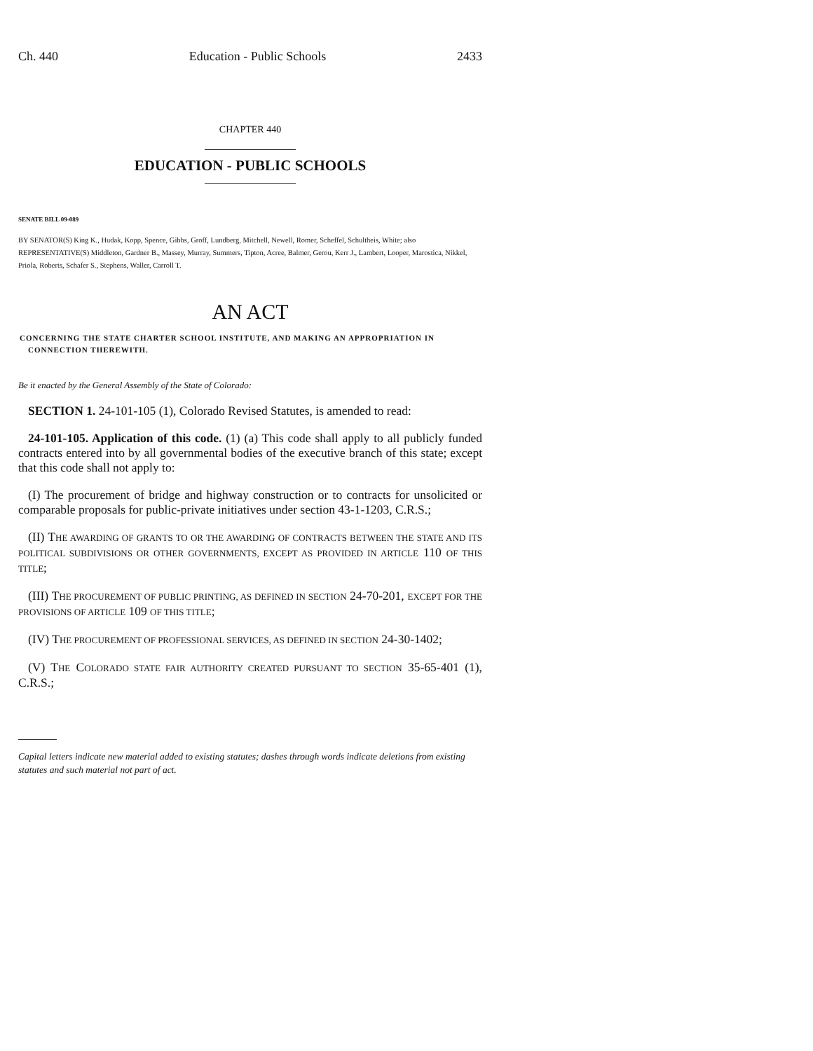Ch. 440 Education - Public Schools 2433
CHAPTER 440
EDUCATION - PUBLIC SCHOOLS
SENATE BILL 09-089
BY SENATOR(S) King K., Hudak, Kopp, Spence, Gibbs, Groff, Lundberg, Mitchell, Newell, Romer, Scheffel, Schultheis, White; also REPRESENTATIVE(S) Middleton, Gardner B., Massey, Murray, Summers, Tipton, Acree, Balmer, Gerou, Kerr J., Lambert, Looper, Marostica, Nikkel, Priola, Roberts, Schafer S., Stephens, Waller, Carroll T.
AN ACT
CONCERNING THE STATE CHARTER SCHOOL INSTITUTE, AND MAKING AN APPROPRIATION IN
CONNECTION THEREWITH.
Be it enacted by the General Assembly of the State of Colorado:
SECTION 1. 24-101-105 (1), Colorado Revised Statutes, is amended to read:
24-101-105. Application of this code. (1) (a) This code shall apply to all publicly funded contracts entered into by all governmental bodies of the executive branch of this state; except that this code shall not apply to:
(I) The procurement of bridge and highway construction or to contracts for unsolicited or comparable proposals for public-private initiatives under section 43-1-1203, C.R.S.;
(II) THE AWARDING OF GRANTS TO OR THE AWARDING OF CONTRACTS BETWEEN THE STATE AND ITS POLITICAL SUBDIVISIONS OR OTHER GOVERNMENTS, EXCEPT AS PROVIDED IN ARTICLE 110 OF THIS TITLE;
(III) THE PROCUREMENT OF PUBLIC PRINTING, AS DEFINED IN SECTION 24-70-201, EXCEPT FOR THE PROVISIONS OF ARTICLE 109 OF THIS TITLE;
(IV) THE PROCUREMENT OF PROFESSIONAL SERVICES, AS DEFINED IN SECTION 24-30-1402;
(V) THE COLORADO STATE FAIR AUTHORITY CREATED PURSUANT TO SECTION 35-65-401 (1), C.R.S.;
Capital letters indicate new material added to existing statutes; dashes through words indicate deletions from existing statutes and such material not part of act.